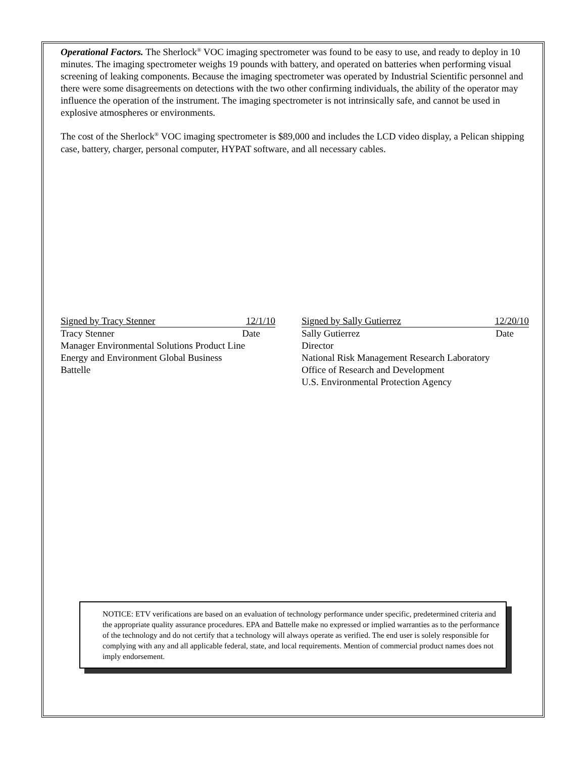Operational Factors. The Sherlock<sup>®</sup> VOC imaging spectrometer was found to be easy to use, and ready to deploy in 10 minutes. The imaging spectrometer weighs 19 pounds with battery, and operated on batteries when performing visual screening of leaking components. Because the imaging spectrometer was operated by Industrial Scientific personnel and there were some disagreements on detections with the two other confirming individuals, the ability of the operator may influence the operation of the instrument. The imaging spectrometer is not intrinsically safe, and cannot be used in explosive atmospheres or environments.
The cost of the Sherlock<sup>®</sup> VOC imaging spectrometer is $89,000 and includes the LCD video display, a Pelican shipping case, battery, charger, personal computer, HYPAT software, and all necessary cables.
Signed by Tracy Stenner 12/1/10
Tracy Stenner Date
Manager Environmental Solutions Product Line
Energy and Environment Global Business
Battelle
Signed by Sally Gutierrez 12/20/10
Sally Gutierrez Date
Director
National Risk Management Research Laboratory
Office of Research and Development
U.S. Environmental Protection Agency
NOTICE: ETV verifications are based on an evaluation of technology performance under specific, predetermined criteria and the appropriate quality assurance procedures. EPA and Battelle make no expressed or implied warranties as to the performance of the technology and do not certify that a technology will always operate as verified. The end user is solely responsible for complying with any and all applicable federal, state, and local requirements. Mention of commercial product names does not imply endorsement.